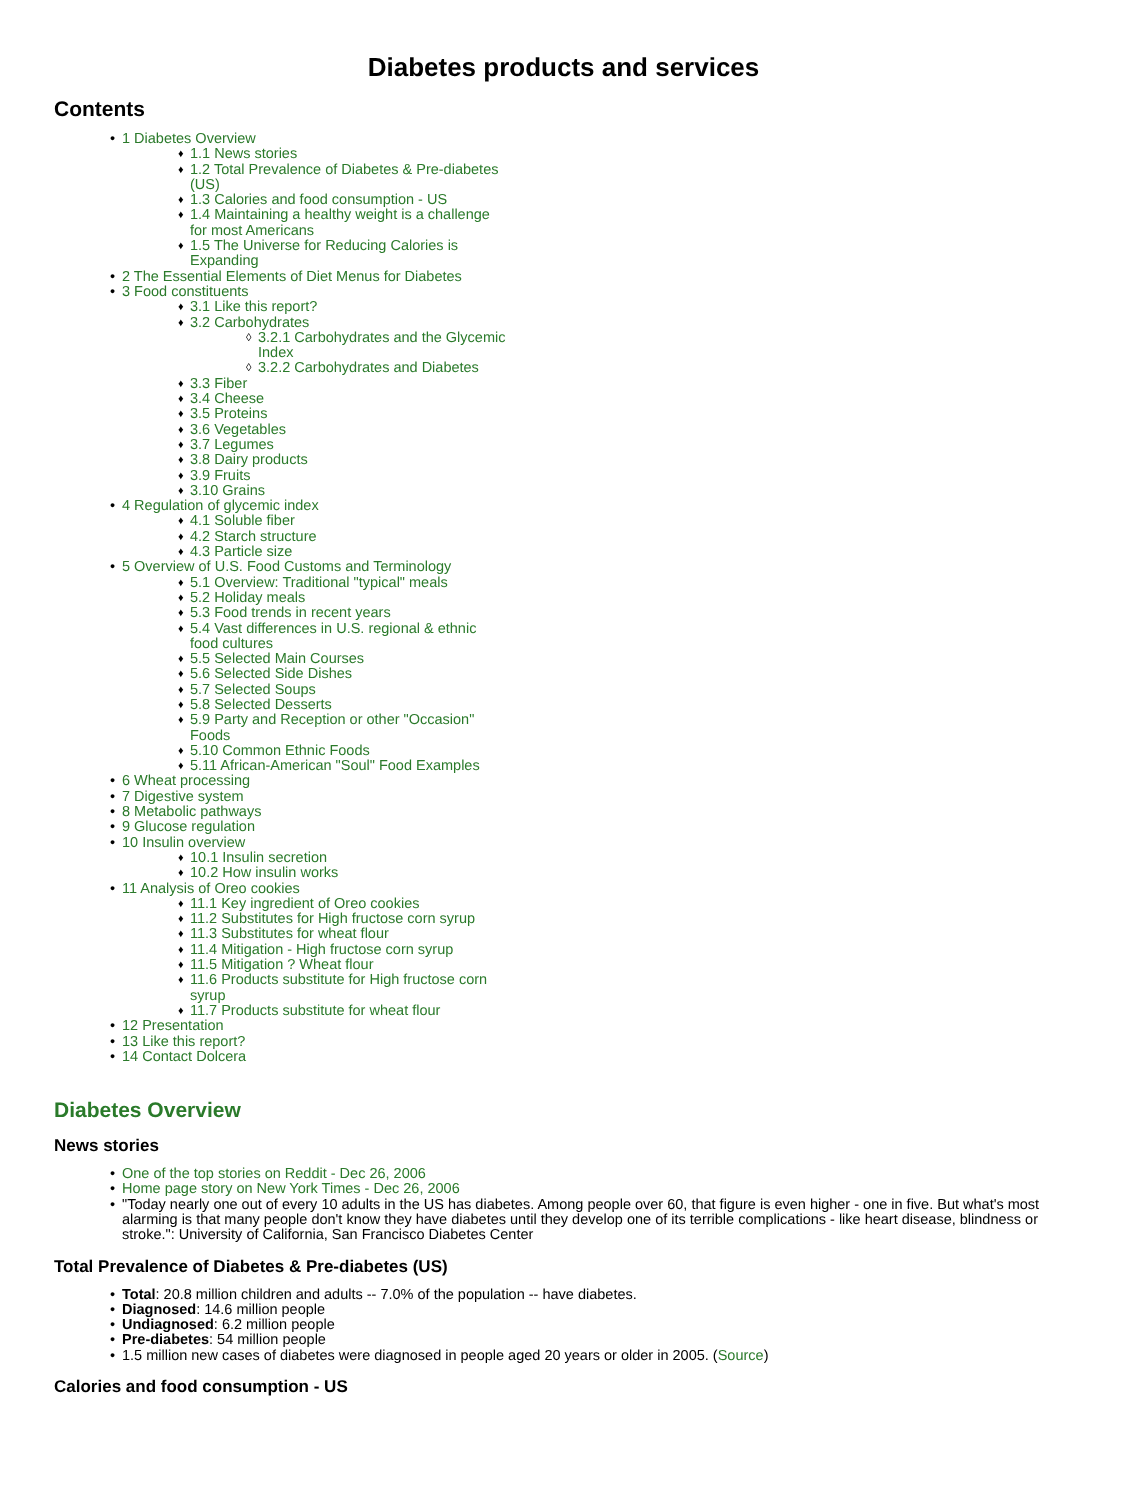Diabetes products and services
Contents
1 Diabetes Overview
1.1 News stories
1.2 Total Prevalence of Diabetes & Pre-diabetes (US)
1.3 Calories and food consumption - US
1.4 Maintaining a healthy weight is a challenge for most Americans
1.5 The Universe for Reducing Calories is Expanding
2 The Essential Elements of Diet Menus for Diabetes
3 Food constituents
3.1 Like this report?
3.2 Carbohydrates
3.2.1 Carbohydrates and the Glycemic Index
3.2.2 Carbohydrates and Diabetes
3.3 Fiber
3.4 Cheese
3.5 Proteins
3.6 Vegetables
3.7 Legumes
3.8 Dairy products
3.9 Fruits
3.10 Grains
4 Regulation of glycemic index
4.1 Soluble fiber
4.2 Starch structure
4.3 Particle size
5 Overview of U.S. Food Customs and Terminology
5.1 Overview: Traditional "typical" meals
5.2 Holiday meals
5.3 Food trends in recent years
5.4 Vast differences in U.S. regional & ethnic food cultures
5.5 Selected Main Courses
5.6 Selected Side Dishes
5.7 Selected Soups
5.8 Selected Desserts
5.9 Party and Reception or other "Occasion" Foods
5.10 Common Ethnic Foods
5.11 African-American "Soul" Food Examples
6 Wheat processing
7 Digestive system
8 Metabolic pathways
9 Glucose regulation
10 Insulin overview
10.1 Insulin secretion
10.2 How insulin works
11 Analysis of Oreo cookies
11.1 Key ingredient of Oreo cookies
11.2 Substitutes for High fructose corn syrup
11.3 Substitutes for wheat flour
11.4 Mitigation - High fructose corn syrup
11.5 Mitigation ? Wheat flour
11.6 Products substitute for High fructose corn syrup
11.7 Products substitute for wheat flour
12 Presentation
13 Like this report?
14 Contact Dolcera
Diabetes Overview
News stories
One of the top stories on Reddit - Dec 26, 2006
Home page story on New York Times - Dec 26, 2006
"Today nearly one out of every 10 adults in the US has diabetes. Among people over 60, that figure is even higher - one in five. But what's most alarming is that many people don't know they have diabetes until they develop one of its terrible complications - like heart disease, blindness or stroke.": University of California, San Francisco Diabetes Center
Total Prevalence of Diabetes & Pre-diabetes (US)
Total: 20.8 million children and adults -- 7.0% of the population -- have diabetes.
Diagnosed: 14.6 million people
Undiagnosed: 6.2 million people
Pre-diabetes: 54 million people
1.5 million new cases of diabetes were diagnosed in people aged 20 years or older in 2005. (Source)
Calories and food consumption - US